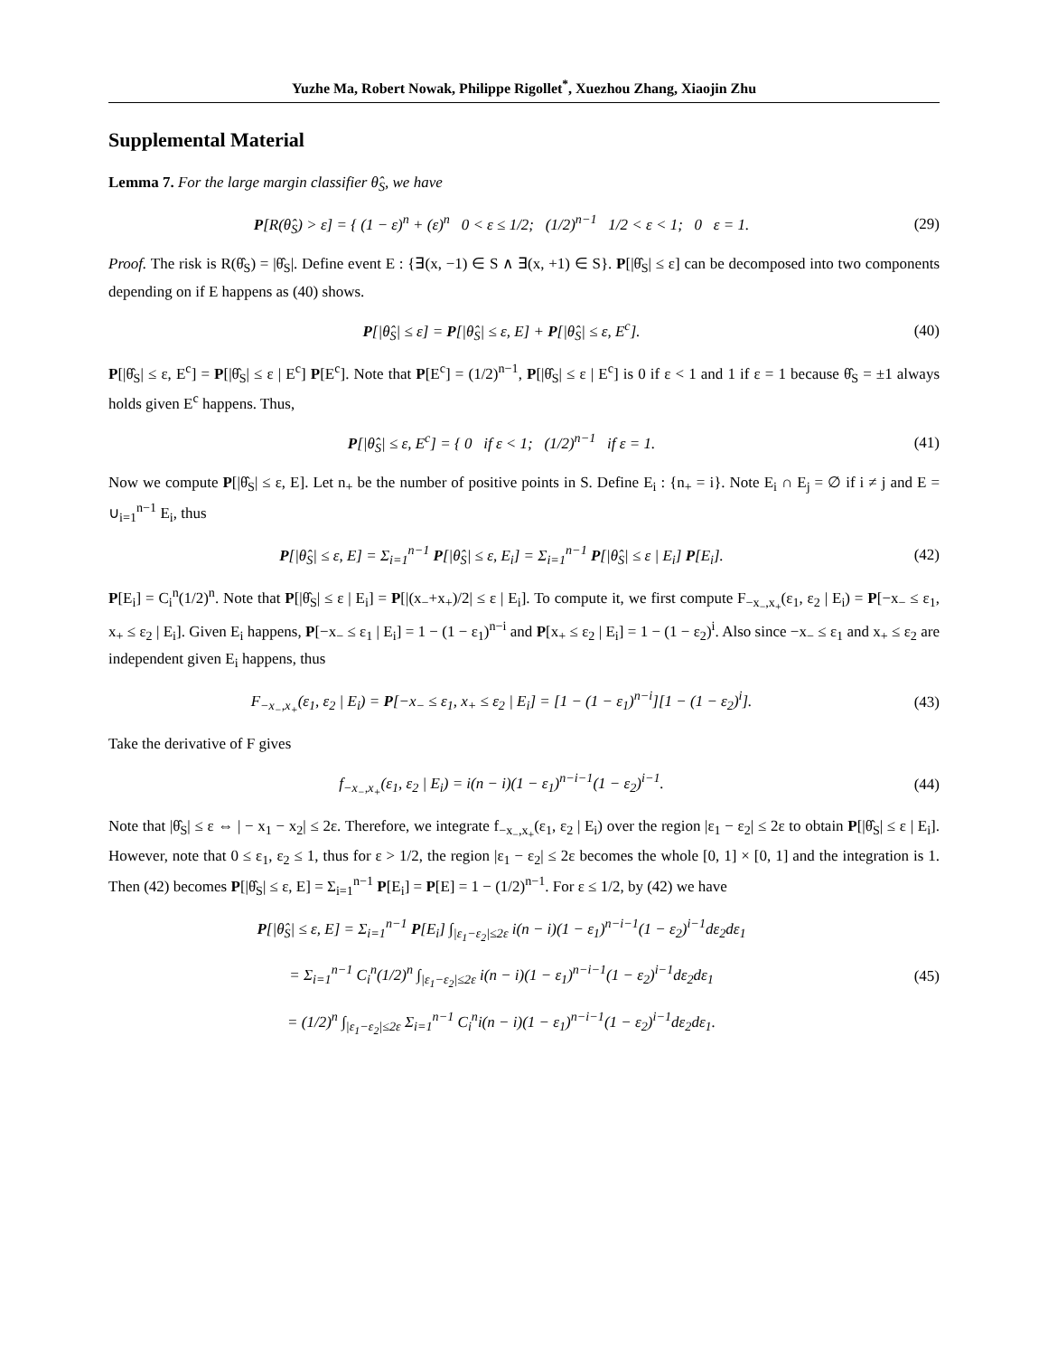Yuzhe Ma, Robert Nowak, Philippe Rigollet<sup>*</sup>, Xuezhou Zhang, Xiaojin Zhu
Supplemental Material
Lemma 7. For the large margin classifier θ̂<sub>S</sub>, we have
P[R(θ̂<sub>S</sub>) > ε] = { (1 − ε)<sup>n</sup> + (ε)<sup>n</sup> 0 < ε ≤ 1/2; (1/2)<sup>n−1</sup> 1/2 < ε < 1; 0 ε = 1.
(29)
Proof. The risk is R(θ̂<sub>S</sub>) = |θ̂<sub>S</sub>|. Define event E : {∃(x, −1) ∈ S ∧ ∃(x, +1) ∈ S}. P[|θ̂<sub>S</sub>| ≤ ε] can be decomposed into two components depending on if E happens as (40) shows.
P[|θ̂<sub>S</sub>| ≤ ε] = P[|θ̂<sub>S</sub>| ≤ ε, E] + P[|θ̂<sub>S</sub>| ≤ ε, E<sup>c</sup>].
(40)
P[|θ̂<sub>S</sub>| ≤ ε, E<sup>c</sup>] = P[|θ̂<sub>S</sub>| ≤ ε | E<sup>c</sup>] P[E<sup>c</sup>]. Note that P[E<sup>c</sup>] = (1/2)<sup>n−1</sup>, P[|θ̂<sub>S</sub>| ≤ ε | E<sup>c</sup>] is 0 if ε < 1 and 1 if ε = 1 because θ̂<sub>S</sub> = ±1 always holds given E<sup>c</sup> happens. Thus,
P[|θ̂<sub>S</sub>| ≤ ε, E<sup>c</sup>] = { 0 if ε < 1; (1/2)<sup>n−1</sup> if ε = 1.
(41)
Now we compute P[|θ̂<sub>S</sub>| ≤ ε, E]. Let n<sub>+</sub> be the number of positive points in S. Define E<sub>i</sub> : {n<sub>+</sub> = i}. Note E<sub>i</sub> ∩ E<sub>j</sub> = ∅ if i ≠ j and E = ∪<sub>i=1</sub><sup>n−1</sup> E<sub>i</sub>, thus
P[|θ̂<sub>S</sub>| ≤ ε, E] = Σ<sub>i=1</sub><sup>n−1</sup> P[|θ̂<sub>S</sub>| ≤ ε, E<sub>i</sub>] = Σ<sub>i=1</sub><sup>n−1</sup> P[|θ̂<sub>S</sub>| ≤ ε | E<sub>i</sub>] P[E<sub>i</sub>].
(42)
P[E<sub>i</sub>] = C<sub>i</sub><sup>n</sup>(1/2)<sup>n</sup>. Note that P[|θ̂<sub>S</sub>| ≤ ε | E<sub>i</sub>] = P[|(x<sub>−</sub>+x<sub>+</sub>)/2| ≤ ε | E<sub>i</sub>]. To compute it, we first compute F<sub>−x<sub>−</sub>,x<sub>+</sub></sub>(ε<sub>1</sub>, ε<sub>2</sub> | E<sub>i</sub>) = P[−x<sub>−</sub> ≤ ε<sub>1</sub>, x<sub>+</sub> ≤ ε<sub>2</sub> | E<sub>i</sub>]. Given E<sub>i</sub> happens, P[−x<sub>−</sub> ≤ ε<sub>1</sub> | E<sub>i</sub>] = 1 − (1 − ε<sub>1</sub>)<sup>n−i</sup> and P[x<sub>+</sub> ≤ ε<sub>2</sub> | E<sub>i</sub>] = 1 − (1 − ε<sub>2</sub>)<sup>i</sup>. Also since −x<sub>−</sub> ≤ ε<sub>1</sub> and x<sub>+</sub> ≤ ε<sub>2</sub> are independent given E<sub>i</sub> happens, thus
F<sub>−x<sub>−</sub>,x<sub>+</sub></sub>(ε<sub>1</sub>, ε<sub>2</sub> | E<sub>i</sub>) = P[−x<sub>−</sub> ≤ ε<sub>1</sub>, x<sub>+</sub> ≤ ε<sub>2</sub> | E<sub>i</sub>] = [1 − (1 − ε<sub>1</sub>)<sup>n−i</sup>][1 − (1 − ε<sub>2</sub>)<sup>i</sup>].
(43)
Take the derivative of F gives
f<sub>−x<sub>−</sub>,x<sub>+</sub></sub>(ε<sub>1</sub>, ε<sub>2</sub> | E<sub>i</sub>) = i(n − i)(1 − ε<sub>1</sub>)<sup>n−i−1</sup>(1 − ε<sub>2</sub>)<sup>i−1</sup>.
(44)
Note that |θ̂<sub>S</sub>| ≤ ε ⇔ | − x<sub>1</sub> − x<sub>2</sub>| ≤ 2ε. Therefore, we integrate f<sub>−x<sub>−</sub>,x<sub>+</sub></sub>(ε<sub>1</sub>, ε<sub>2</sub> | E<sub>i</sub>) over the region |ε<sub>1</sub> − ε<sub>2</sub>| ≤ 2ε to obtain P[|θ̂<sub>S</sub>| ≤ ε | E<sub>i</sub>]. However, note that 0 ≤ ε<sub>1</sub>, ε<sub>2</sub> ≤ 1, thus for ε > 1/2, the region |ε<sub>1</sub> − ε<sub>2</sub>| ≤ 2ε becomes the whole [0, 1] × [0, 1] and the integration is 1. Then (42) becomes P[|θ̂<sub>S</sub>| ≤ ε, E] = Σ<sub>i=1</sub><sup>n−1</sup> P[E<sub>i</sub>] = P[E] = 1 − (1/2)<sup>n−1</sup>. For ε ≤ 1/2, by (42) we have
P[|θ̂<sub>S</sub>| ≤ ε, E] = Σ<sub>i=1</sub><sup>n−1</sup> P[E<sub>i</sub>] ∫<sub>|ε<sub>1</sub>−ε<sub>2</sub>|≤2ε</sub> i(n − i)(1 − ε<sub>1</sub>)<sup>n−i−1</sup>(1 − ε<sub>2</sub>)<sup>i−1</sup>dε<sub>2</sub>dε<sub>1</sub>
= Σ<sub>i=1</sub><sup>n−1</sup> C<sub>i</sub><sup>n</sup>(1/2)<sup>n</sup> ∫<sub>|ε<sub>1</sub>−ε<sub>2</sub>|≤2ε</sub> i(n − i)(1 − ε<sub>1</sub>)<sup>n−i−1</sup>(1 − ε<sub>2</sub>)<sup>i−1</sup>dε<sub>2</sub>dε<sub>1</sub>
= (1/2)<sup>n</sup> ∫<sub>|ε<sub>1</sub>−ε<sub>2</sub>|≤2ε</sub> Σ<sub>i=1</sub><sup>n−1</sup> C<sub>i</sub><sup>n</sup>i(n − i)(1 − ε<sub>1</sub>)<sup>n−i−1</sup>(1 − ε<sub>2</sub>)<sup>i−1</sup>dε<sub>2</sub>dε<sub>1</sub>.
(45)